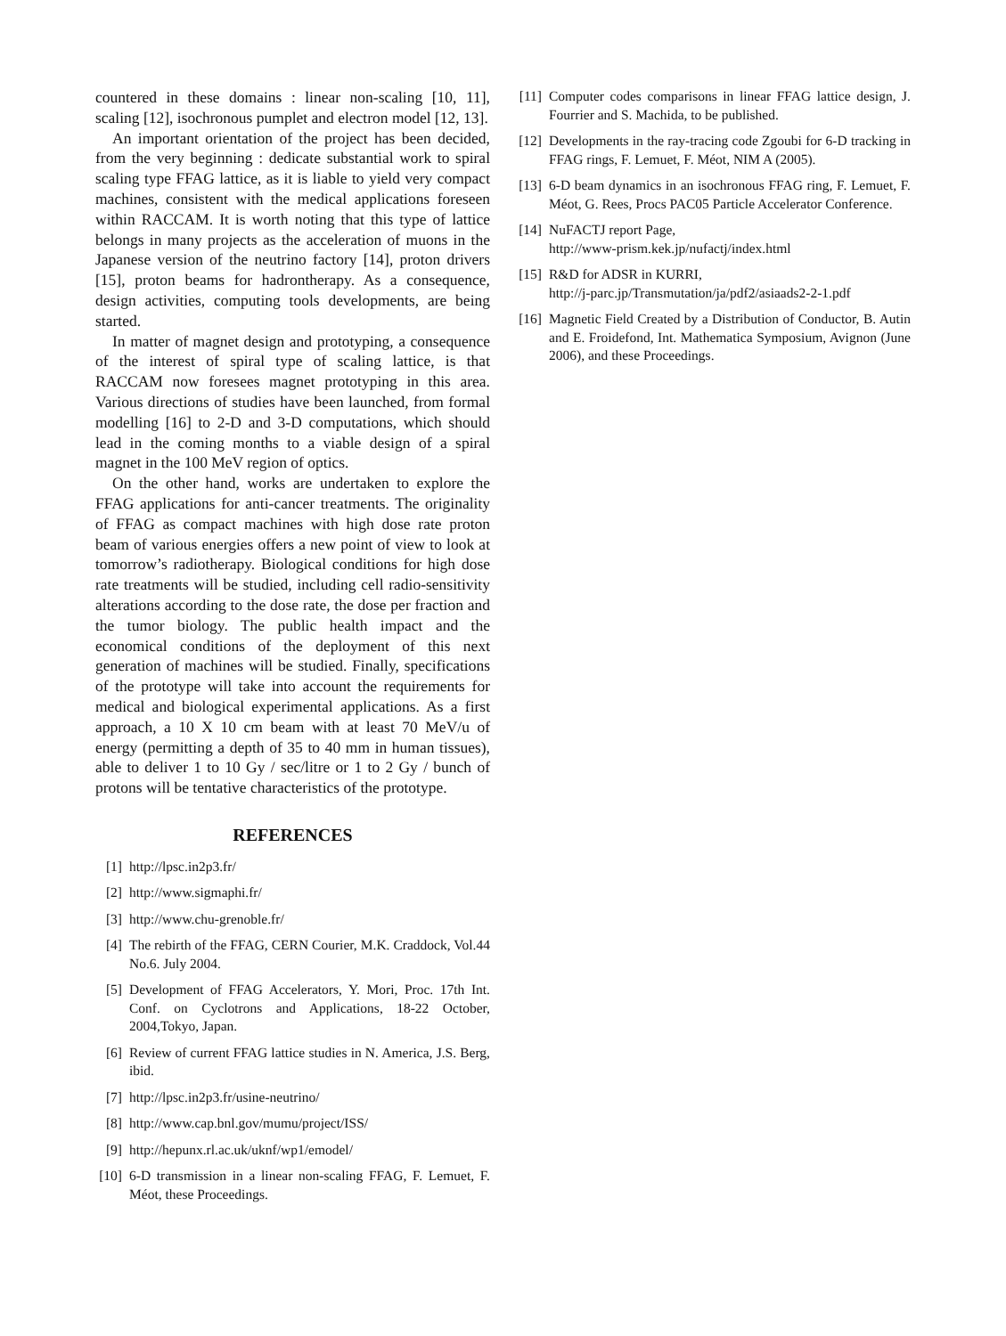countered in these domains : linear non-scaling [10, 11], scaling [12], isochronous pumplet and electron model [12, 13].
An important orientation of the project has been decided, from the very beginning : dedicate substantial work to spiral scaling type FFAG lattice, as it is liable to yield very compact machines, consistent with the medical applications foreseen within RACCAM. It is worth noting that this type of lattice belongs in many projects as the acceleration of muons in the Japanese version of the neutrino factory [14], proton drivers [15], proton beams for hadrontherapy. As a consequence, design activities, computing tools developments, are being started.
In matter of magnet design and prototyping, a consequence of the interest of spiral type of scaling lattice, is that RACCAM now foresees magnet prototyping in this area. Various directions of studies have been launched, from formal modelling [16] to 2-D and 3-D computations, which should lead in the coming months to a viable design of a spiral magnet in the 100 MeV region of optics.
On the other hand, works are undertaken to explore the FFAG applications for anti-cancer treatments. The originality of FFAG as compact machines with high dose rate proton beam of various energies offers a new point of view to look at tomorrow’s radiotherapy. Biological conditions for high dose rate treatments will be studied, including cell radio-sensitivity alterations according to the dose rate, the dose per fraction and the tumor biology. The public health impact and the economical conditions of the deployment of this next generation of machines will be studied. Finally, specifications of the prototype will take into account the requirements for medical and biological experimental applications. As a first approach, a 10 X 10 cm beam with at least 70 MeV/u of energy (permitting a depth of 35 to 40 mm in human tissues), able to deliver 1 to 10 Gy / sec/litre or 1 to 2 Gy / bunch of protons will be tentative characteristics of the prototype.
REFERENCES
[1] http://lpsc.in2p3.fr/
[2] http://www.sigmaphi.fr/
[3] http://www.chu-grenoble.fr/
[4] The rebirth of the FFAG, CERN Courier, M.K. Craddock, Vol.44 No.6. July 2004.
[5] Development of FFAG Accelerators, Y. Mori, Proc. 17th Int. Conf. on Cyclotrons and Applications, 18-22 October, 2004,Tokyo, Japan.
[6] Review of current FFAG lattice studies in N. America, J.S. Berg, ibid.
[7] http://lpsc.in2p3.fr/usine-neutrino/
[8] http://www.cap.bnl.gov/mumu/project/ISS/
[9] http://hepunx.rl.ac.uk/uknf/wp1/emodel/
[10] 6-D transmission in a linear non-scaling FFAG, F. Lemuet, F. Méot, these Proceedings.
[11] Computer codes comparisons in linear FFAG lattice design, J. Fourrier and S. Machida, to be published.
[12] Developments in the ray-tracing code Zgoubi for 6-D tracking in FFAG rings, F. Lemuet, F. Méot, NIM A (2005).
[13] 6-D beam dynamics in an isochronous FFAG ring, F. Lemuet, F. Méot, G. Rees, Procs PAC05 Particle Accelerator Conference.
[14] NuFACTJ report Page,
http://www-prism.kek.jp/nufactj/index.html
[15] R&D for ADSR in KURRI,
http://j-parc.jp/Transmutation/ja/pdf2/asiaads2-2-1.pdf
[16] Magnetic Field Created by a Distribution of Conductor, B. Autin and E. Froidefond, Int. Mathematica Symposium, Avignon (June 2006), and these Proceedings.